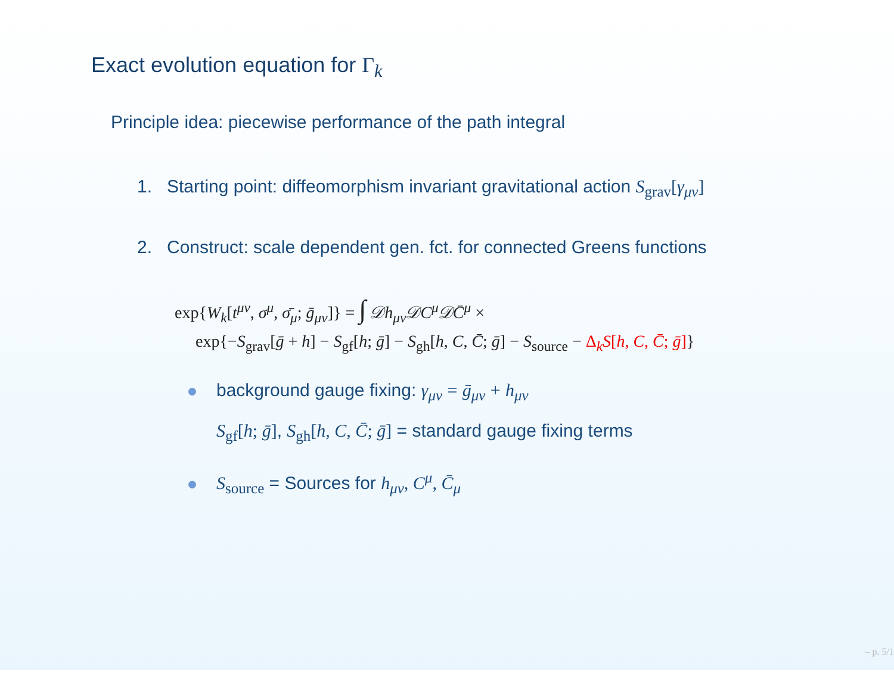Exact evolution equation for Γ<sub>k</sub>
Principle idea: piecewise performance of the path integral
1. Starting point: diffeomorphism invariant gravitational action S<sub>grav</sub>[γ<sub>μν</sub>]
2. Construct: scale dependent gen. fct. for connected Greens functions
exp{W<sub>k</sub>[t<sup>μν</sup>, σ<sup>μ</sup>, σ̄<sub>μ</sub>; ḡ<sub>μν</sub>]} = ∫ 𝒟h<sub>μν</sub>𝒟C<sup>μ</sup>𝒟C̄<sup>μ</sup> ×
exp{−S<sub>grav</sub>[ḡ + h] − S<sub>gf</sub>[h; ḡ] − S<sub>gh</sub>[h, C, C̄; ḡ] − S<sub>source</sub> − Δ<sub>k</sub>S[h, C, C̄; ḡ]}
background gauge fixing: γ<sub>μν</sub> = ḡ<sub>μν</sub> + h<sub>μν</sub>
S<sub>gf</sub>[h; ḡ], S<sub>gh</sub>[h, C, C̄; ḡ] = standard gauge fixing terms
S<sub>source</sub> = Sources for h<sub>μν</sub>, C<sup>μ</sup>, C̄<sub>μ</sub>
– p. 5/1